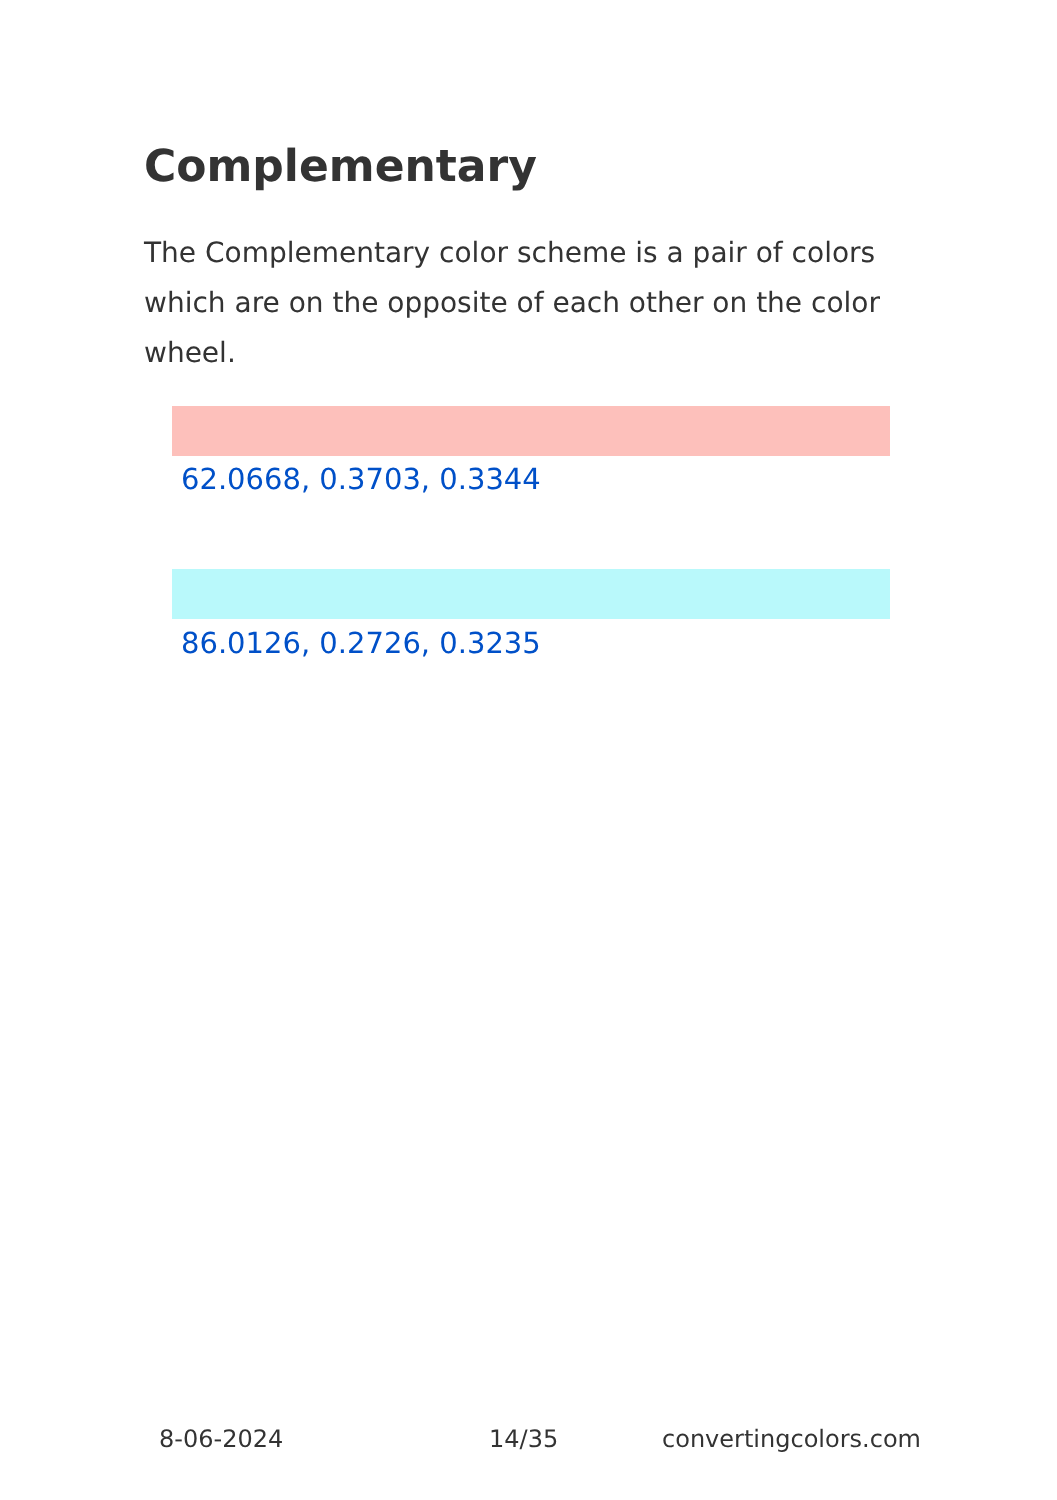Complementary
The Complementary color scheme is a pair of colors which are on the opposite of each other on the color wheel.
62.0668, 0.3703, 0.3344
86.0126, 0.2726, 0.3235
8-06-2024 14/35 convertingcolors.com